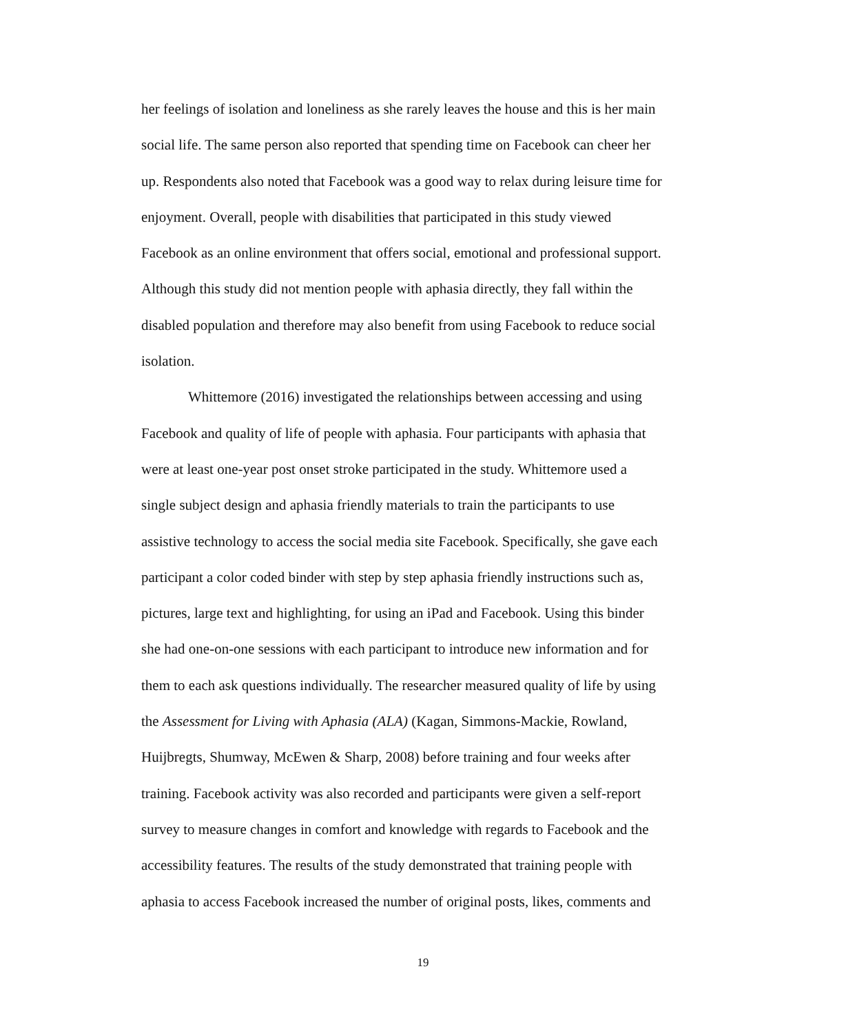her feelings of isolation and loneliness as she rarely leaves the house and this is her main
social life. The same person also reported that spending time on Facebook can cheer her
up. Respondents also noted that Facebook was a good way to relax during leisure time for
enjoyment. Overall, people with disabilities that participated in this study viewed
Facebook as an online environment that offers social, emotional and professional support.
Although this study did not mention people with aphasia directly, they fall within the
disabled population and therefore may also benefit from using Facebook to reduce social
isolation.
Whittemore (2016) investigated the relationships between accessing and using
Facebook and quality of life of people with aphasia. Four participants with aphasia that
were at least one-year post onset stroke participated in the study. Whittemore used a
single subject design and aphasia friendly materials to train the participants to use
assistive technology to access the social media site Facebook. Specifically, she gave each
participant a color coded binder with step by step aphasia friendly instructions such as,
pictures, large text and highlighting, for using an iPad and Facebook. Using this binder
she had one-on-one sessions with each participant to introduce new information and for
them to each ask questions individually. The researcher measured quality of life by using
the Assessment for Living with Aphasia (ALA) (Kagan, Simmons-Mackie, Rowland,
Huijbregts, Shumway, McEwen & Sharp, 2008) before training and four weeks after
training. Facebook activity was also recorded and participants were given a self-report
survey to measure changes in comfort and knowledge with regards to Facebook and the
accessibility features. The results of the study demonstrated that training people with
aphasia to access Facebook increased the number of original posts, likes, comments and
19